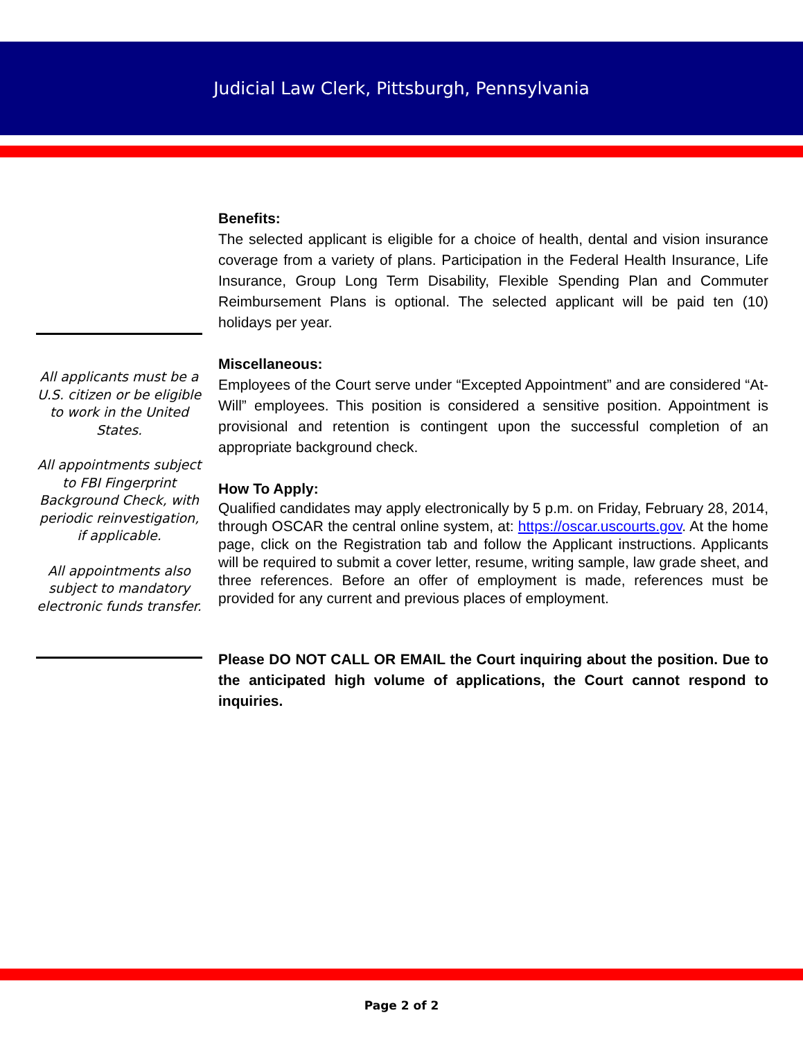Judicial Law Clerk, Pittsburgh, Pennsylvania
Benefits:
The selected applicant is eligible for a choice of health, dental and vision insurance coverage from a variety of plans. Participation in the Federal Health Insurance, Life Insurance, Group Long Term Disability, Flexible Spending Plan and Commuter Reimbursement Plans is optional. The selected applicant will be paid ten (10) holidays per year.
Miscellaneous:
Employees of the Court serve under “Excepted Appointment” and are considered “At-Will” employees. This position is considered a sensitive position. Appointment is provisional and retention is contingent upon the successful completion of an appropriate background check.
How To Apply:
Qualified candidates may apply electronically by 5 p.m. on Friday, February 28, 2014, through OSCAR the central online system, at: https://oscar.uscourts.gov. At the home page, click on the Registration tab and follow the Applicant instructions. Applicants will be required to submit a cover letter, resume, writing sample, law grade sheet, and three references. Before an offer of employment is made, references must be provided for any current and previous places of employment.
Please DO NOT CALL OR EMAIL the Court inquiring about the position. Due to the anticipated high volume of applications, the Court cannot respond to inquiries.
All applicants must be a U.S. citizen or be eligible to work in the United States.
All appointments subject to FBI Fingerprint Background Check, with periodic reinvestigation, if applicable.
All appointments also subject to mandatory electronic funds transfer.
Page 2 of 2